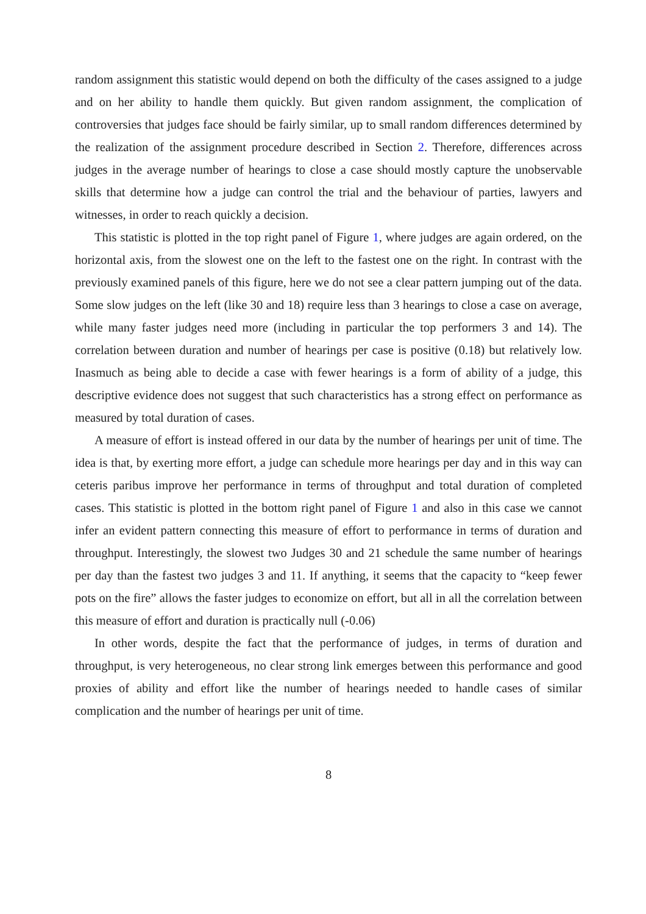random assignment this statistic would depend on both the difficulty of the cases assigned to a judge and on her ability to handle them quickly. But given random assignment, the complication of controversies that judges face should be fairly similar, up to small random differences determined by the realization of the assignment procedure described in Section 2. Therefore, differences across judges in the average number of hearings to close a case should mostly capture the unobservable skills that determine how a judge can control the trial and the behaviour of parties, lawyers and witnesses, in order to reach quickly a decision.
This statistic is plotted in the top right panel of Figure 1, where judges are again ordered, on the horizontal axis, from the slowest one on the left to the fastest one on the right. In contrast with the previously examined panels of this figure, here we do not see a clear pattern jumping out of the data. Some slow judges on the left (like 30 and 18) require less than 3 hearings to close a case on average, while many faster judges need more (including in particular the top performers 3 and 14). The correlation between duration and number of hearings per case is positive (0.18) but relatively low. Inasmuch as being able to decide a case with fewer hearings is a form of ability of a judge, this descriptive evidence does not suggest that such characteristics has a strong effect on performance as measured by total duration of cases.
A measure of effort is instead offered in our data by the number of hearings per unit of time. The idea is that, by exerting more effort, a judge can schedule more hearings per day and in this way can ceteris paribus improve her performance in terms of throughput and total duration of completed cases. This statistic is plotted in the bottom right panel of Figure 1 and also in this case we cannot infer an evident pattern connecting this measure of effort to performance in terms of duration and throughput. Interestingly, the slowest two Judges 30 and 21 schedule the same number of hearings per day than the fastest two judges 3 and 11. If anything, it seems that the capacity to “keep fewer pots on the fire” allows the faster judges to economize on effort, but all in all the correlation between this measure of effort and duration is practically null (-0.06)
In other words, despite the fact that the performance of judges, in terms of duration and throughput, is very heterogeneous, no clear strong link emerges between this performance and good proxies of ability and effort like the number of hearings needed to handle cases of similar complication and the number of hearings per unit of time.
8